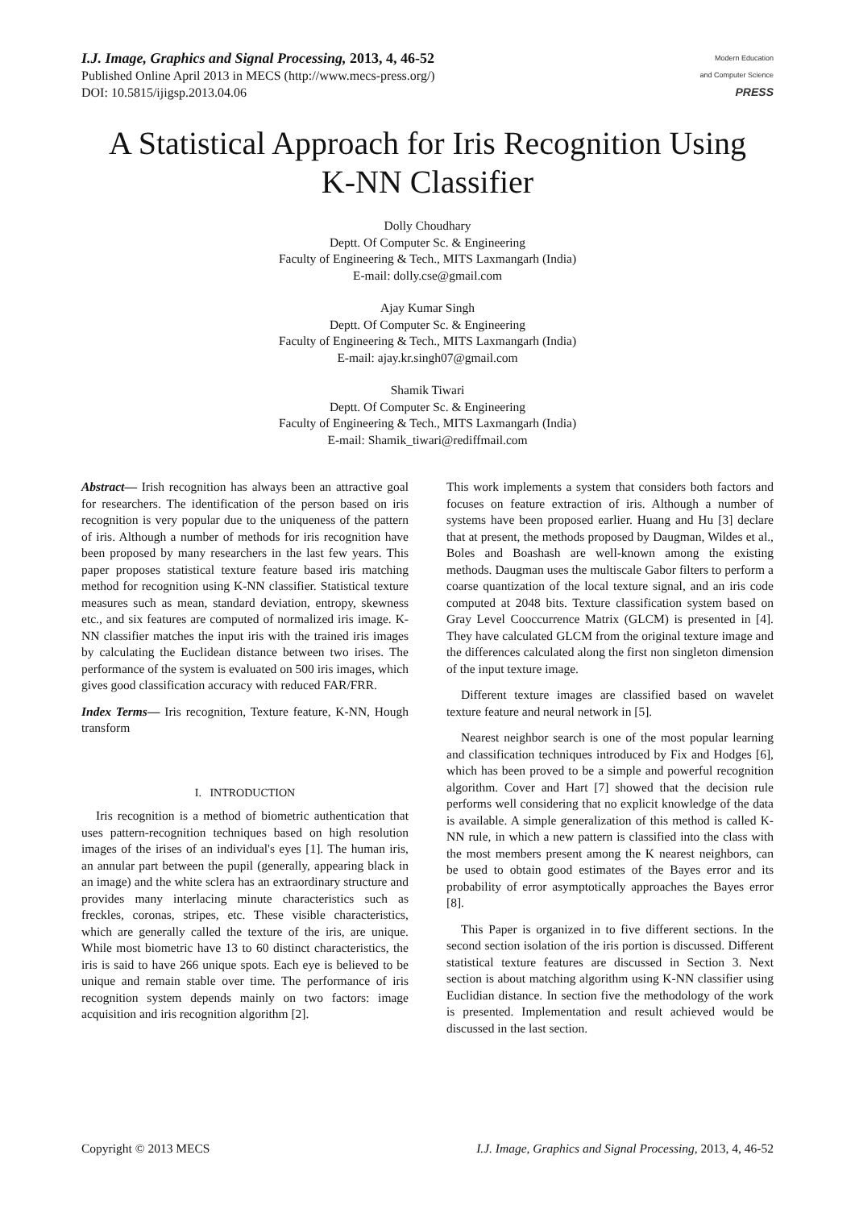I.J. Image, Graphics and Signal Processing, 2013, 4, 46-52
Published Online April 2013 in MECS (http://www.mecs-press.org/)
DOI: 10.5815/ijigsp.2013.04.06
Modern Education
and Computer Science
PRESS
A Statistical Approach for Iris Recognition Using
K-NN Classifier
Dolly Choudhary
Deptt. Of Computer Sc. & Engineering
Faculty of Engineering & Tech., MITS Laxmangarh (India)
E-mail: dolly.cse@gmail.com
Ajay Kumar Singh
Deptt. Of Computer Sc. & Engineering
Faculty of Engineering & Tech., MITS Laxmangarh (India)
E-mail: ajay.kr.singh07@gmail.com
Shamik Tiwari
Deptt. Of Computer Sc. & Engineering
Faculty of Engineering & Tech., MITS Laxmangarh (India)
E-mail: Shamik_tiwari@rediffmail.com
Abstract— Irish recognition has always been an attractive goal for researchers. The identification of the person based on iris recognition is very popular due to the uniqueness of the pattern of iris. Although a number of methods for iris recognition have been proposed by many researchers in the last few years. This paper proposes statistical texture feature based iris matching method for recognition using K-NN classifier. Statistical texture measures such as mean, standard deviation, entropy, skewness etc., and six features are computed of normalized iris image. K-NN classifier matches the input iris with the trained iris images by calculating the Euclidean distance between two irises. The performance of the system is evaluated on 500 iris images, which gives good classification accuracy with reduced FAR/FRR.
Index Terms— Iris recognition, Texture feature, K-NN, Hough transform
I. INTRODUCTION
Iris recognition is a method of biometric authentication that uses pattern-recognition techniques based on high resolution images of the irises of an individual's eyes [1]. The human iris, an annular part between the pupil (generally, appearing black in an image) and the white sclera has an extraordinary structure and provides many interlacing minute characteristics such as freckles, coronas, stripes, etc. These visible characteristics, which are generally called the texture of the iris, are unique. While most biometric have 13 to 60 distinct characteristics, the iris is said to have 266 unique spots. Each eye is believed to be unique and remain stable over time. The performance of iris recognition system depends mainly on two factors: image acquisition and iris recognition algorithm [2].
This work implements a system that considers both factors and focuses on feature extraction of iris. Although a number of systems have been proposed earlier. Huang and Hu [3] declare that at present, the methods proposed by Daugman, Wildes et al., Boles and Boashash are well-known among the existing methods. Daugman uses the multiscale Gabor filters to perform a coarse quantization of the local texture signal, and an iris code computed at 2048 bits. Texture classification system based on Gray Level Cooccurrence Matrix (GLCM) is presented in [4]. They have calculated GLCM from the original texture image and the differences calculated along the first non singleton dimension of the input texture image.
Different texture images are classified based on wavelet texture feature and neural network in [5].
Nearest neighbor search is one of the most popular learning and classification techniques introduced by Fix and Hodges [6], which has been proved to be a simple and powerful recognition algorithm. Cover and Hart [7] showed that the decision rule performs well considering that no explicit knowledge of the data is available. A simple generalization of this method is called K-NN rule, in which a new pattern is classified into the class with the most members present among the K nearest neighbors, can be used to obtain good estimates of the Bayes error and its probability of error asymptotically approaches the Bayes error [8].
This Paper is organized in to five different sections. In the second section isolation of the iris portion is discussed. Different statistical texture features are discussed in Section 3. Next section is about matching algorithm using K-NN classifier using Euclidian distance. In section five the methodology of the work is presented. Implementation and result achieved would be discussed in the last section.
Copyright © 2013 MECS I.J. Image, Graphics and Signal Processing, 2013, 4, 46-52